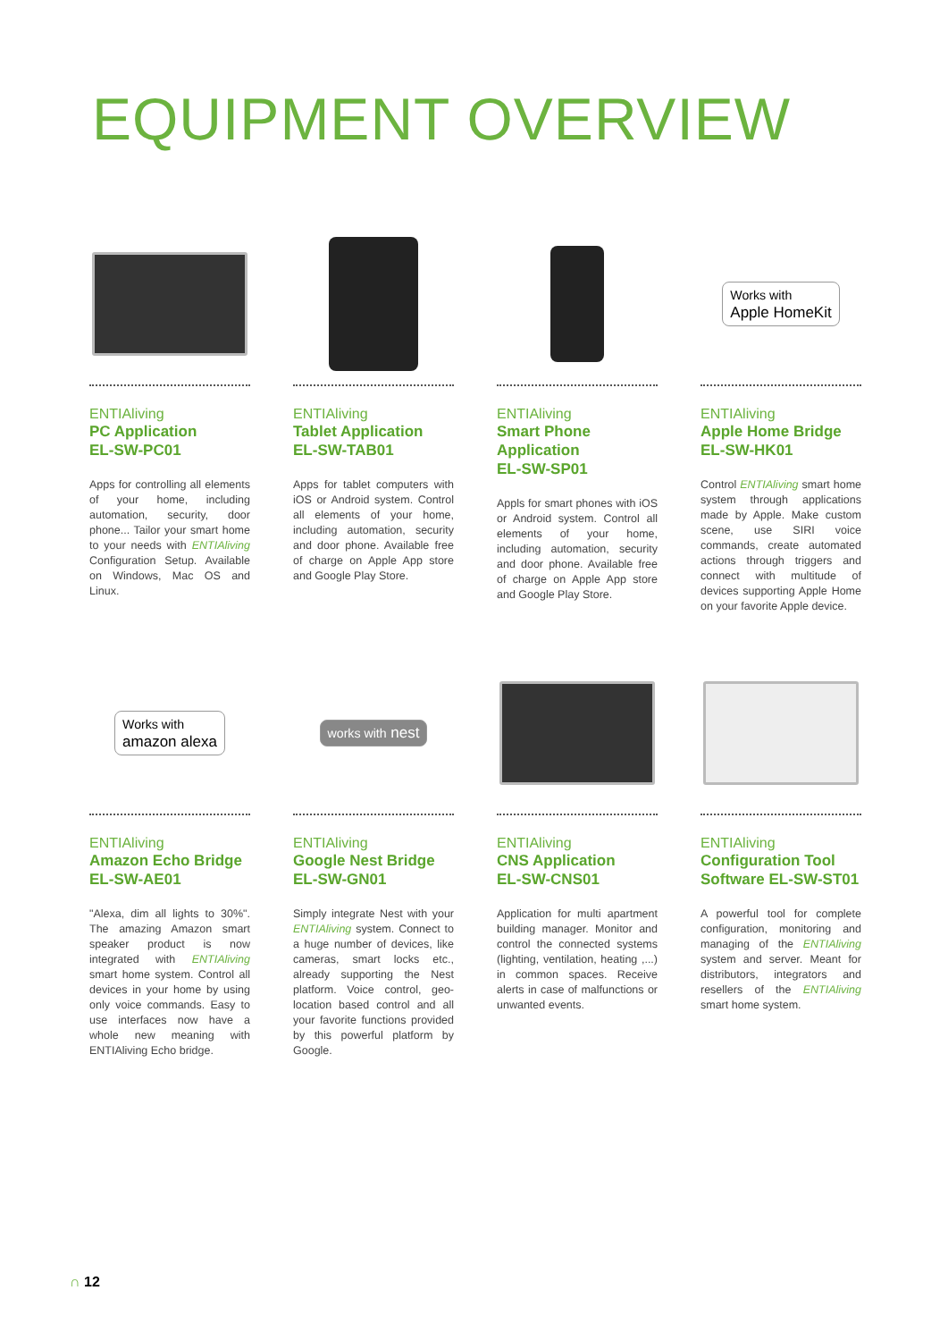EQUIPMENT OVERVIEW
ENTIAliving
PC Application
EL-SW-PC01
Apps for controlling all elements of your home, including automation, security, door phone... Tailor your smart home to your needs with ENTIAliving Configuration Setup. Available on Windows, Mac OS and Linux.
ENTIAliving
Tablet Application
EL-SW-TAB01
Apps for tablet computers with iOS or Android system. Control all elements of your home, including automation, security and door phone. Available free of charge on Apple App store and Google Play Store.
ENTIAliving
Smart Phone Application
EL-SW-SP01
Appls for smart phones with iOS or Android system. Control all elements of your home, including automation, security and door phone. Available free of charge on Apple App store and Google Play Store.
Works with
Apple HomeKit
ENTIAliving
Apple Home Bridge
EL-SW-HK01
Control ENTIAliving smart home system through applications made by Apple. Make custom scene, use SIRI voice commands, create automated actions through triggers and connect with multitude of devices supporting Apple Home on your favorite Apple device.
Works with
amazon alexa
ENTIAliving
Amazon Echo Bridge
EL-SW-AE01
"Alexa, dim all lights to 30%". The amazing Amazon smart speaker product is now integrated with ENTIAliving smart home system. Control all devices in your home by using only voice commands. Easy to use interfaces now have a whole new meaning with ENTIAliving Echo bridge.
works with nest
ENTIAliving
Google Nest Bridge
EL-SW-GN01
Simply integrate Nest with your ENTIAliving system. Connect to a huge number of devices, like cameras, smart locks etc., already supporting the Nest platform. Voice control, geo-location based control and all your favorite functions provided by this powerful platform by Google.
ENTIAliving
CNS Application
EL-SW-CNS01
Application for multi apartment building manager. Monitor and control the connected systems (lighting, ventilation, heating ,...) in common spaces. Receive alerts in case of malfunctions or unwanted events.
ENTIAliving
Configuration Tool
Software EL-SW-ST01
A powerful tool for complete configuration, monitoring and managing of the ENTIAliving system and server. Meant for distributors, integrators and resellers of the ENTIAliving smart home system.
∩ 12